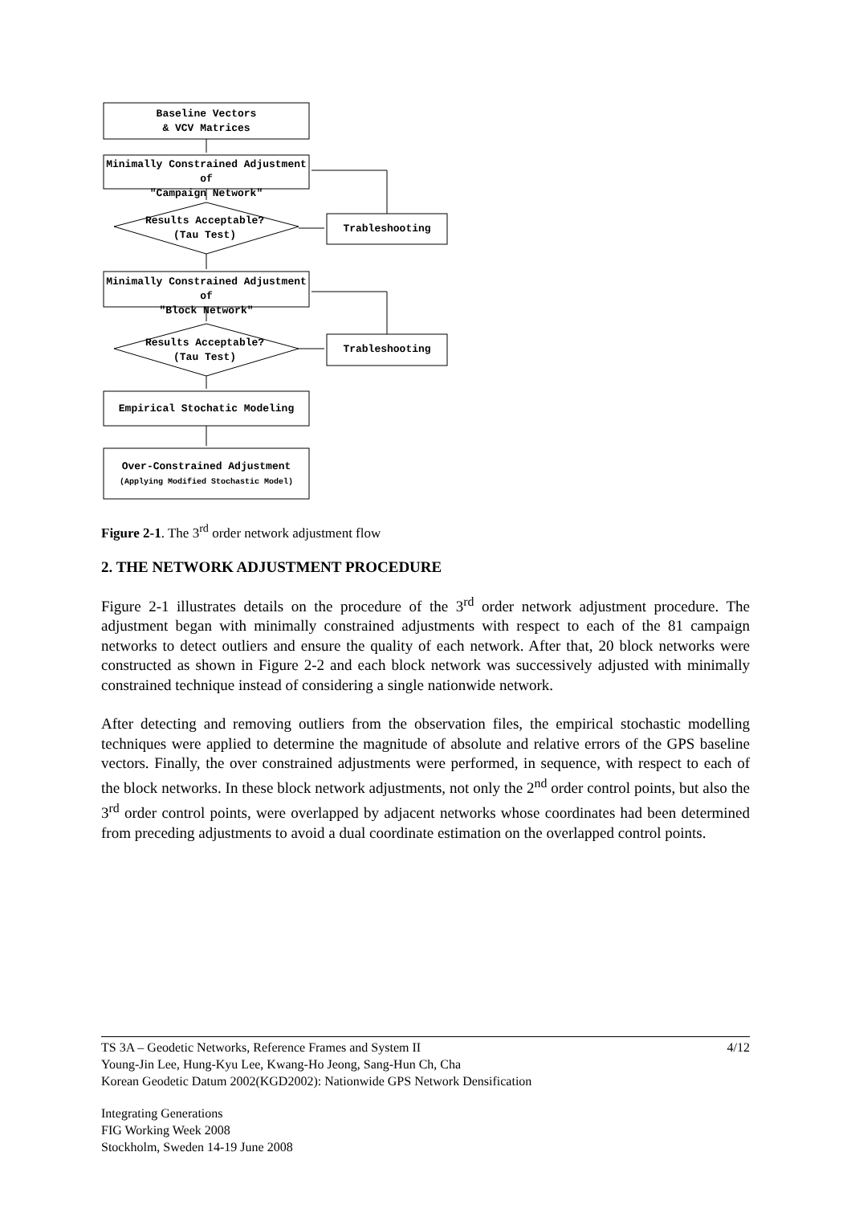Baseline Vectors
& VCV Matrices
Minimally Constrained Adjustment of
"Campaign Network"
Results Acceptable?
(Tau Test)
Trableshooting
Minimally Constrained Adjustment of
"Block Network"
Results Acceptable?
(Tau Test)
Trableshooting
Empirical Stochatic Modeling
Over-Constrained Adjustment
(Applying Modified Stochastic Model)
Figure 2-1. The 3<sup>rd</sup> order network adjustment flow
2. THE NETWORK ADJUSTMENT PROCEDURE
Figure 2-1 illustrates details on the procedure of the 3<sup>rd</sup> order network adjustment procedure. The adjustment began with minimally constrained adjustments with respect to each of the 81 campaign networks to detect outliers and ensure the quality of each network. After that, 20 block networks were constructed as shown in Figure 2-2 and each block network was successively adjusted with minimally constrained technique instead of considering a single nationwide network.
After detecting and removing outliers from the observation files, the empirical stochastic modelling techniques were applied to determine the magnitude of absolute and relative errors of the GPS baseline vectors. Finally, the over constrained adjustments were performed, in sequence, with respect to each of the block networks. In these block network adjustments, not only the 2<sup>nd</sup> order control points, but also the 3<sup>rd</sup> order control points, were overlapped by adjacent networks whose coordinates had been determined from preceding adjustments to avoid a dual coordinate estimation on the overlapped control points.
TS 3A – Geodetic Networks, Reference Frames and System II 4/12
Young-Jin Lee, Hung-Kyu Lee, Kwang-Ho Jeong, Sang-Hun Ch, Cha
Korean Geodetic Datum 2002(KGD2002): Nationwide GPS Network Densification
Integrating Generations
FIG Working Week 2008
Stockholm, Sweden 14-19 June 2008